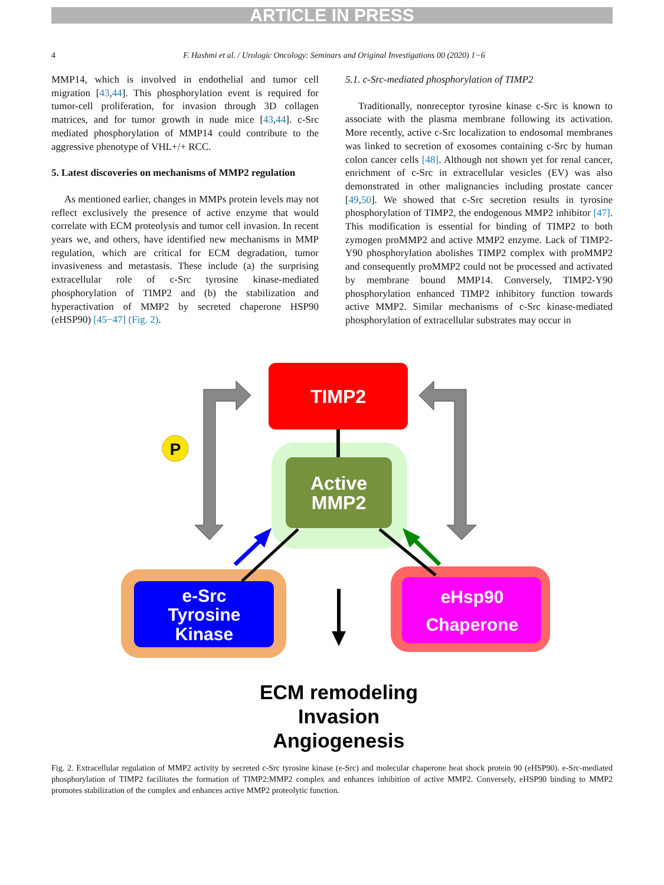ARTICLE IN PRESS
4 F. Hashmi et al. / Urologic Oncology: Seminars and Original Investigations 00 (2020) 1−6
MMP14, which is involved in endothelial and tumor cell migration [43,44]. This phosphorylation event is required for tumor-cell proliferation, for invasion through 3D collagen matrices, and for tumor growth in nude mice [43,44]. c-Src mediated phosphorylation of MMP14 could contribute to the aggressive phenotype of VHL+/+ RCC.
5. Latest discoveries on mechanisms of MMP2 regulation
As mentioned earlier, changes in MMPs protein levels may not reflect exclusively the presence of active enzyme that would correlate with ECM proteolysis and tumor cell invasion. In recent years we, and others, have identified new mechanisms in MMP regulation, which are critical for ECM degradation, tumor invasiveness and metastasis. These include (a) the surprising extracellular role of c-Src tyrosine kinase-mediated phosphorylation of TIMP2 and (b) the stabilization and hyperactivation of MMP2 by secreted chaperone HSP90 (eHSP90) [45−47] (Fig. 2).
5.1. c-Src-mediated phosphorylation of TIMP2
Traditionally, nonreceptor tyrosine kinase c-Src is known to associate with the plasma membrane following its activation. More recently, active c-Src localization to endosomal membranes was linked to secretion of exosomes containing c-Src by human colon cancer cells [48]. Although not shown yet for renal cancer, enrichment of c-Src in extracellular vesicles (EV) was also demonstrated in other malignancies including prostate cancer [49,50]. We showed that c-Src secretion results in tyrosine phosphorylation of TIMP2, the endogenous MMP2 inhibitor [47]. This modification is essential for binding of TIMP2 to both zymogen proMMP2 and active MMP2 enzyme. Lack of TIMP2-Y90 phosphorylation abolishes TIMP2 complex with proMMP2 and consequently proMMP2 could not be processed and activated by membrane bound MMP14. Conversely, TIMP2-Y90 phosphorylation enhanced TIMP2 inhibitory function towards active MMP2. Similar mechanisms of c-Src kinase-mediated phosphorylation of extracellular substrates may occur in
TIMP2
Active
MMP2
P
e-Src
Tyrosine
Kinase
eHsp90
Chaperone
ECM remodeling
Invasion
Angiogenesis
Fig. 2. Extracellular regulation of MMP2 activity by secreted c-Src tyrosine kinase (e-Src) and molecular chaperone heat shock protein 90 (eHSP90). e-Src-mediated phosphorylation of TIMP2 facilitates the formation of TIMP2:MMP2 complex and enhances inhibition of active MMP2. Conversely, eHSP90 binding to MMP2 promotes stabilization of the complex and enhances active MMP2 proteolytic function.